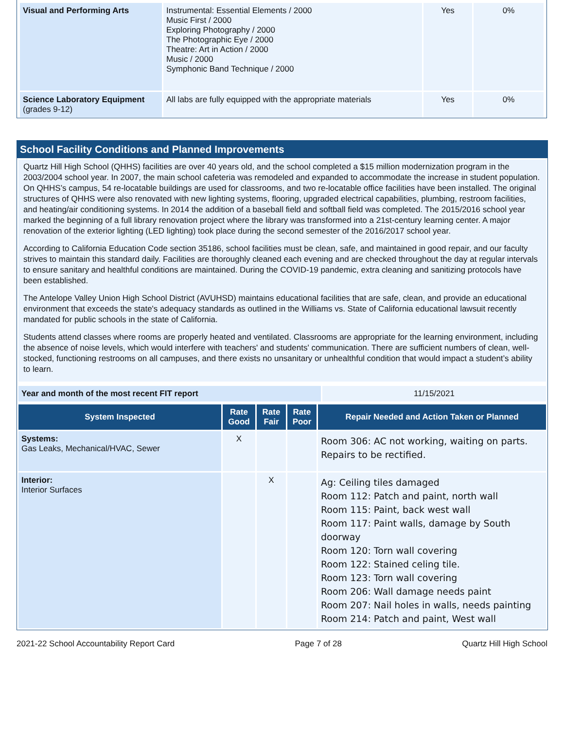| Visual and Performing Arts | Instrumental: Essential Elements / 2000 Music First / 2000 Exploring Photography / 2000 The Photographic Eye / 2000 Theatre: Art in Action / 2000 Music / 2000 Symphonic Band Technique / 2000 | Yes | 0% |
| Science Laboratory Equipment (grades 9-12) | All labs are fully equipped with the appropriate materials | Yes | 0% |
School Facility Conditions and Planned Improvements
Quartz Hill High School (QHHS) facilities are over 40 years old, and the school completed a $15 million modernization program in the 2003/2004 school year. In 2007, the main school cafeteria was remodeled and expanded to accommodate the increase in student population. On QHHS’s campus, 54 re-locatable buildings are used for classrooms, and two re-locatable office facilities have been installed. The original structures of QHHS were also renovated with new lighting systems, flooring, upgraded electrical capabilities, plumbing, restroom facilities, and heating/air conditioning systems. In 2014 the addition of a baseball field and softball field was completed. The 2015/2016 school year marked the beginning of a full library renovation project where the library was transformed into a 21st-century learning center. A major renovation of the exterior lighting (LED lighting) took place during the second semester of the 2016/2017 school year.
According to California Education Code section 35186, school facilities must be clean, safe, and maintained in good repair, and our faculty strives to maintain this standard daily. Facilities are thoroughly cleaned each evening and are checked throughout the day at regular intervals to ensure sanitary and healthful conditions are maintained. During the COVID-19 pandemic, extra cleaning and sanitizing protocols have been established.
The Antelope Valley Union High School District (AVUHSD) maintains educational facilities that are safe, clean, and provide an educational environment that exceeds the state's adequacy standards as outlined in the Williams vs. State of California educational lawsuit recently mandated for public schools in the state of California.
Students attend classes where rooms are properly heated and ventilated. Classrooms are appropriate for the learning environment, including the absence of noise levels, which would interfere with teachers' and students' communication. There are sufficient numbers of clean, well-stocked, functioning restrooms on all campuses, and there exists no unsanitary or unhealthful condition that would impact a student’s ability to learn.
| Year and month of the most recent FIT report | 11/15/2021 |
| System Inspected | Rate Good | Rate Fair | Rate Poor | Repair Needed and Action Taken or Planned |
| --- | --- | --- | --- | --- |
| Systems: Gas Leaks, Mechanical/HVAC, Sewer | X | | | Room 306: AC not working, waiting on parts. Repairs to be rectified. |
| Interior: Interior Surfaces | | X | | Ag: Ceiling tiles damaged Room 112: Patch and paint, north wall Room 115: Paint, back west wall Room 117: Paint walls, damage by South doorway Room 120: Torn wall covering Room 122: Stained celing tile. Room 123: Torn wall covering Room 206: Wall damage needs paint Room 207: Nail holes in walls, needs painting Room 214: Patch and paint, West wall |
2021-22 School Accountability Report Card Page 7 of 28 Quartz Hill High School